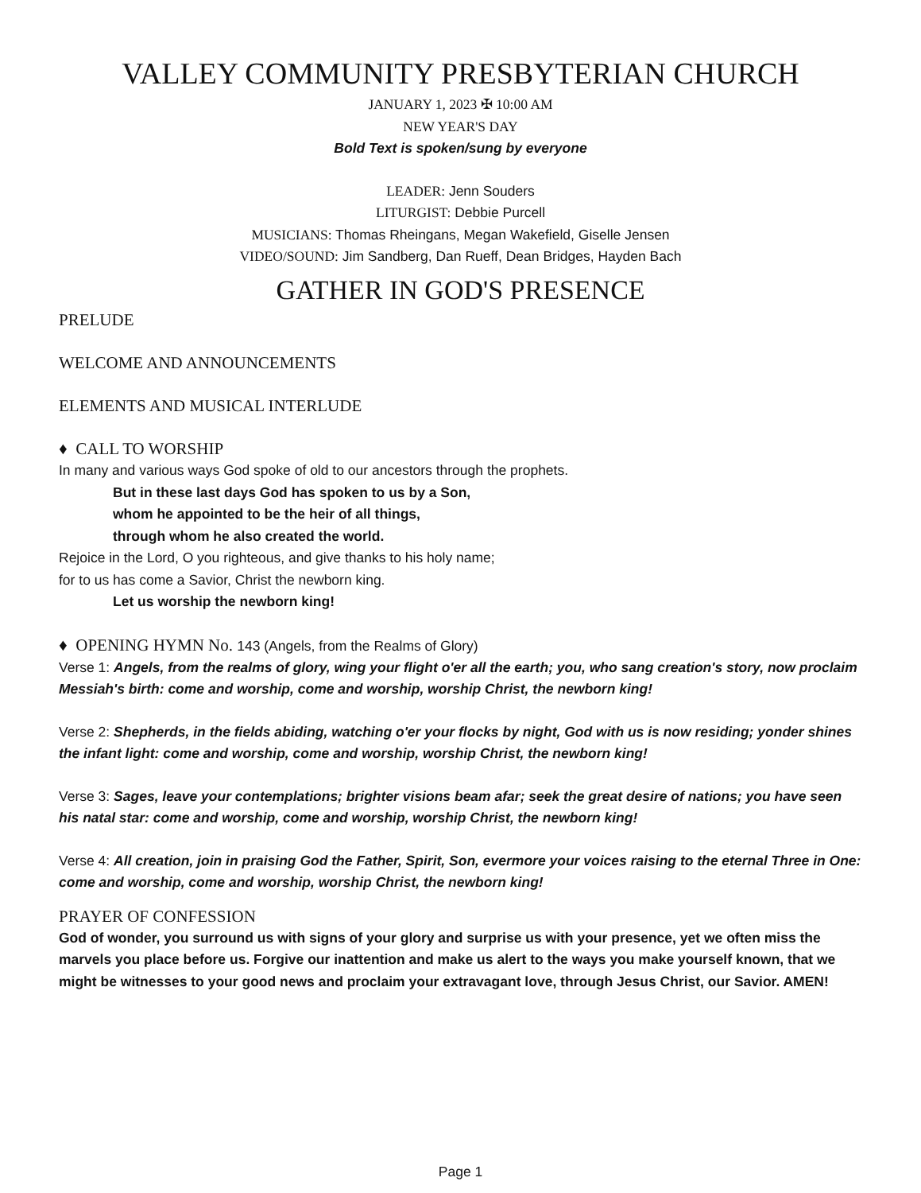VALLEY COMMUNITY PRESBYTERIAN CHURCH
JANUARY 1, 2023 ✠ 10:00 AM
NEW YEAR'S DAY
Bold Text is spoken/sung by everyone
LEADER: Jenn Souders
LITURGIST: Debbie Purcell
MUSICIANS: Thomas Rheingans, Megan Wakefield, Giselle Jensen
VIDEO/SOUND: Jim Sandberg, Dan Rueff, Dean Bridges, Hayden Bach
GATHER IN GOD'S PRESENCE
PRELUDE
WELCOME AND ANNOUNCEMENTS
ELEMENTS AND MUSICAL INTERLUDE
♦ CALL TO WORSHIP
In many and various ways God spoke of old to our ancestors through the prophets.
But in these last days God has spoken to us by a Son,
whom he appointed to be the heir of all things,
through whom he also created the world.
Rejoice in the Lord, O you righteous, and give thanks to his holy name;
for to us has come a Savior, Christ the newborn king.
Let us worship the newborn king!
♦ OPENING HYMN No. 143 (Angels, from the Realms of Glory)
Verse 1: Angels, from the realms of glory, wing your flight o'er all the earth; you, who sang creation's story, now proclaim Messiah's birth: come and worship, come and worship, worship Christ, the newborn king!
Verse 2: Shepherds, in the fields abiding, watching o'er your flocks by night, God with us is now residing; yonder shines the infant light: come and worship, come and worship, worship Christ, the newborn king!
Verse 3: Sages, leave your contemplations; brighter visions beam afar; seek the great desire of nations; you have seen his natal star: come and worship, come and worship, worship Christ, the newborn king!
Verse 4: All creation, join in praising God the Father, Spirit, Son, evermore your voices raising to the eternal Three in One: come and worship, come and worship, worship Christ, the newborn king!
PRAYER OF CONFESSION
God of wonder, you surround us with signs of your glory and surprise us with your presence, yet we often miss the marvels you place before us. Forgive our inattention and make us alert to the ways you make yourself known, that we might be witnesses to your good news and proclaim your extravagant love, through Jesus Christ, our Savior. AMEN!
Page 1